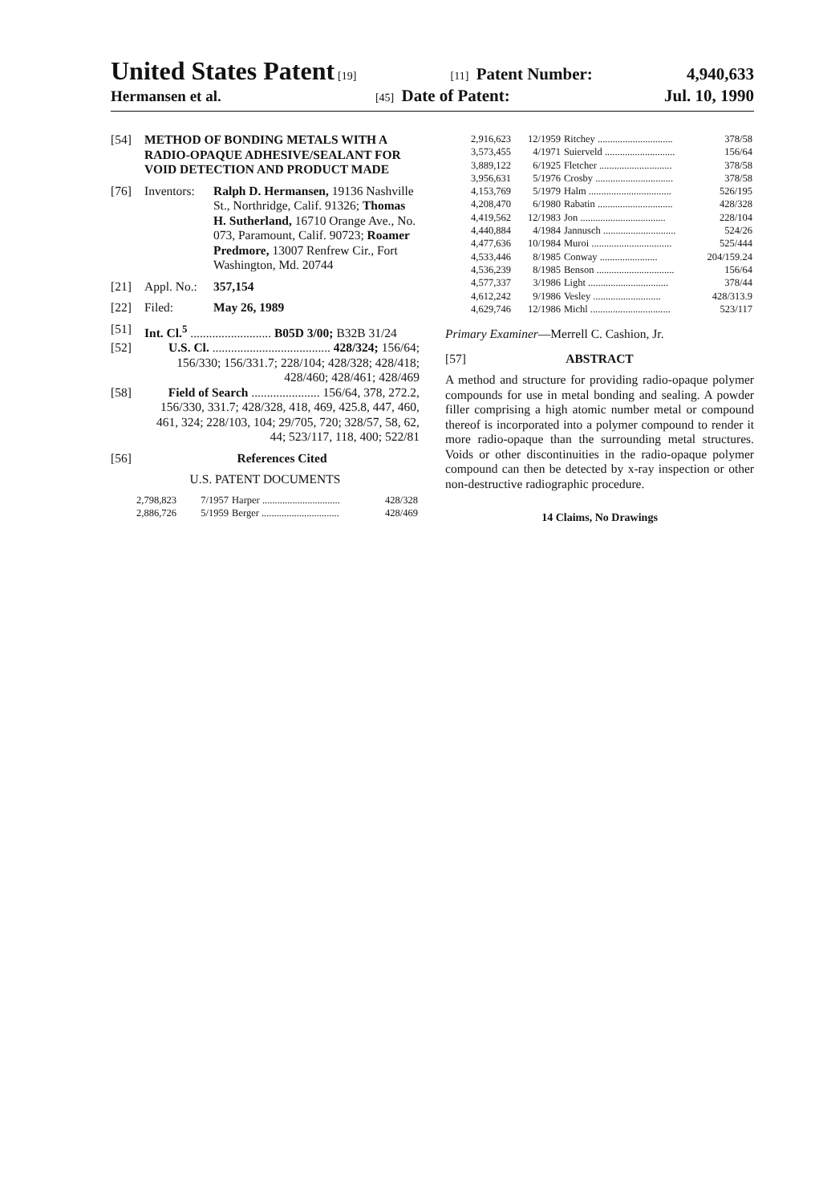United States Patent [19] [11] Patent Number: 4,940,633
Hermansen et al. [45] Date of Patent: Jul. 10, 1990
[54] METHOD OF BONDING METALS WITH A RADIO-OPAQUE ADHESIVE/SEALANT FOR VOID DETECTION AND PRODUCT MADE
[76] Inventors: Ralph D. Hermansen, 19136 Nashville St., Northridge, Calif. 91326; Thomas H. Sutherland, 16710 Orange Ave., No. 073, Paramount, Calif. 90723; Roamer Predmore, 13007 Renfrew Cir., Fort Washington, Md. 20744
[21] Appl. No.: 357,154
[22] Filed: May 26, 1989
[51] Int. Cl.<sup>5</sup> .......................... B05D 3/00; B32B 31/24
[52] U.S. Cl. ...................................... 428/324; 156/64; 156/330; 156/331.7; 228/104; 428/328; 428/418; 428/460; 428/461; 428/469
[58] Field of Search ...................... 156/64, 378, 272.2, 156/330, 331.7; 428/328, 418, 469, 425.8, 447, 460, 461, 324; 228/103, 104; 29/705, 720; 328/57, 58, 62, 44; 523/117, 118, 400; 522/81
[56] References Cited
U.S. PATENT DOCUMENTS
| 2,798,823 | 7/1957 | Harper ............................... | 428/328 |
| 2,886,726 | 5/1959 | Berger ............................... | 428/469 |
| 2,916,623 | 12/1959 | Ritchey .............................. | 378/58 |
| 3,573,455 | 4/1971 | Suierveld ............................ | 156/64 |
| 3,889,122 | 6/1925 | Fletcher ............................. | 378/58 |
| 3,956,631 | 5/1976 | Crosby ............................... | 378/58 |
| 4,153,769 | 5/1979 | Halm ................................. | 526/195 |
| 4,208,470 | 6/1980 | Rabatin .............................. | 428/328 |
| 4,419,562 | 12/1983 | Jon .................................. | 228/104 |
| 4,440,884 | 4/1984 | Jannusch ............................. | 524/26 |
| 4,477,636 | 10/1984 | Muroi ................................ | 525/444 |
| 4,533,446 | 8/1985 | Conway ....................... | 204/159.24 |
| 4,536,239 | 8/1985 | Benson ............................... | 156/64 |
| 4,577,337 | 3/1986 | Light ................................ | 378/44 |
| 4,612,242 | 9/1986 | Vesley ........................... | 428/313.9 |
| 4,629,746 | 12/1986 | Michl ................................ | 523/117 |
Primary Examiner—Merrell C. Cashion, Jr.
[57] ABSTRACT
A method and structure for providing radio-opaque polymer compounds for use in metal bonding and sealing. A powder filler comprising a high atomic number metal or compound thereof is incorporated into a polymer compound to render it more radio-opaque than the surrounding metal structures. Voids or other discontinuities in the radio-opaque polymer compound can then be detected by x-ray inspection or other non-destructive radiographic procedure.
14 Claims, No Drawings